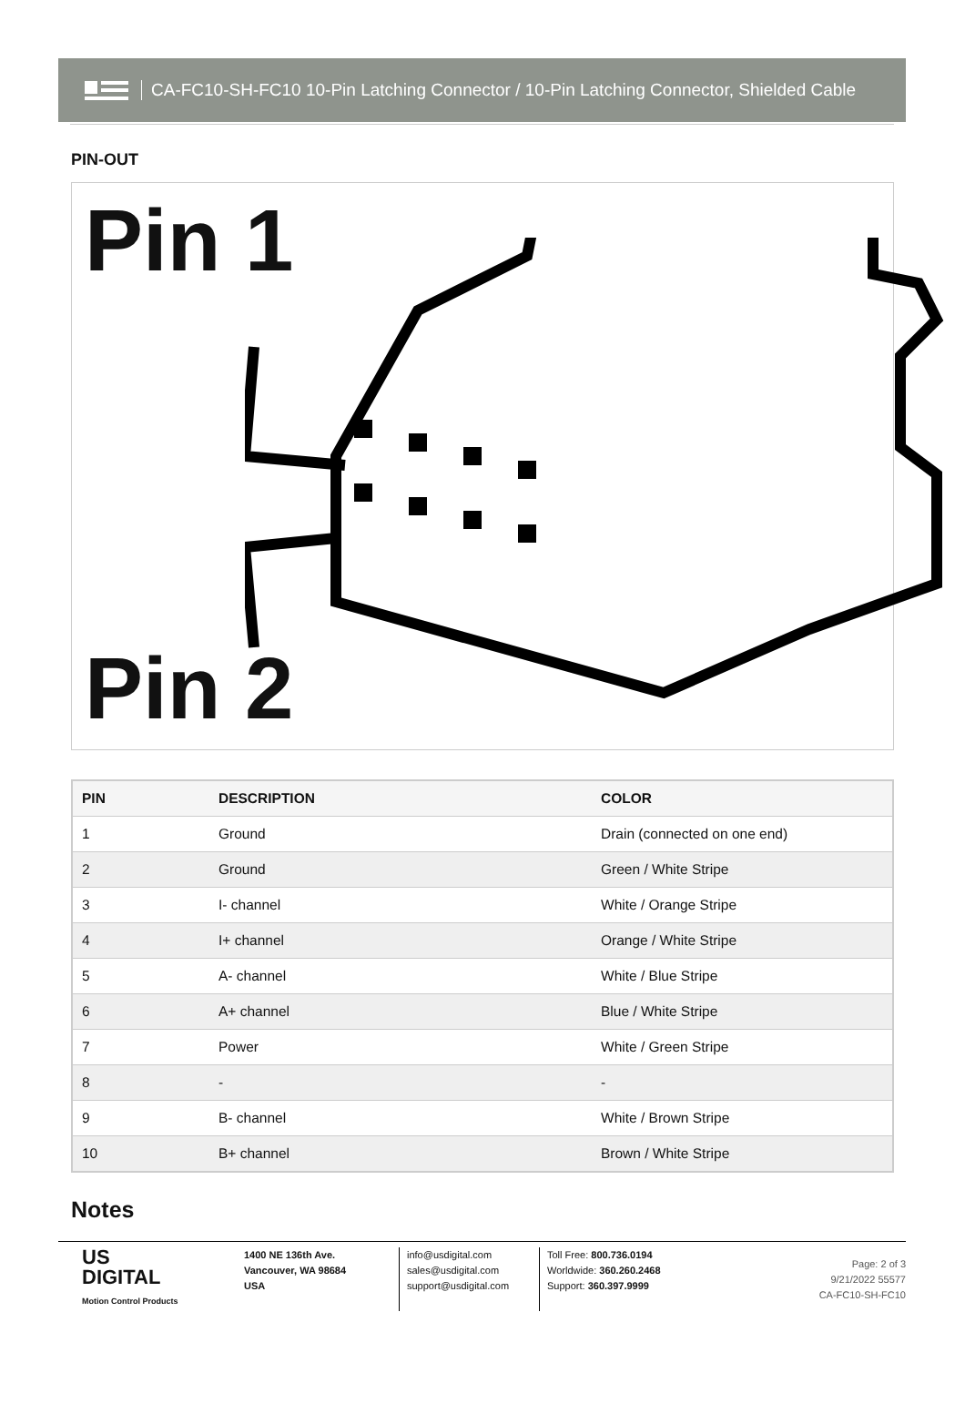CA-FC10-SH-FC10 10-Pin Latching Connector / 10-Pin Latching Connector, Shielded Cable
PIN-OUT
Pin 1
Pin 2
| PIN | DESCRIPTION | COLOR |
| --- | --- | --- |
| 1 | Ground | Drain (connected on one end) |
| 2 | Ground | Green / White Stripe |
| 3 | I- channel | White / Orange Stripe |
| 4 | I+ channel | Orange / White Stripe |
| 5 | A- channel | White / Blue Stripe |
| 6 | A+ channel | Blue / White Stripe |
| 7 | Power | White / Green Stripe |
| 8 | - | - |
| 9 | B- channel | White / Brown Stripe |
| 10 | B+ channel | Brown / White Stripe |
Notes
US
DIGITAL
Motion Control Products
1400 NE 136th Ave.
Vancouver, WA 98684
USA
info@usdigital.com
sales@usdigital.com
support@usdigital.com
Toll Free: 800.736.0194
Worldwide: 360.260.2468
Support: 360.397.9999
Page: 2 of 3
9/21/2022 55577
CA-FC10-SH-FC10